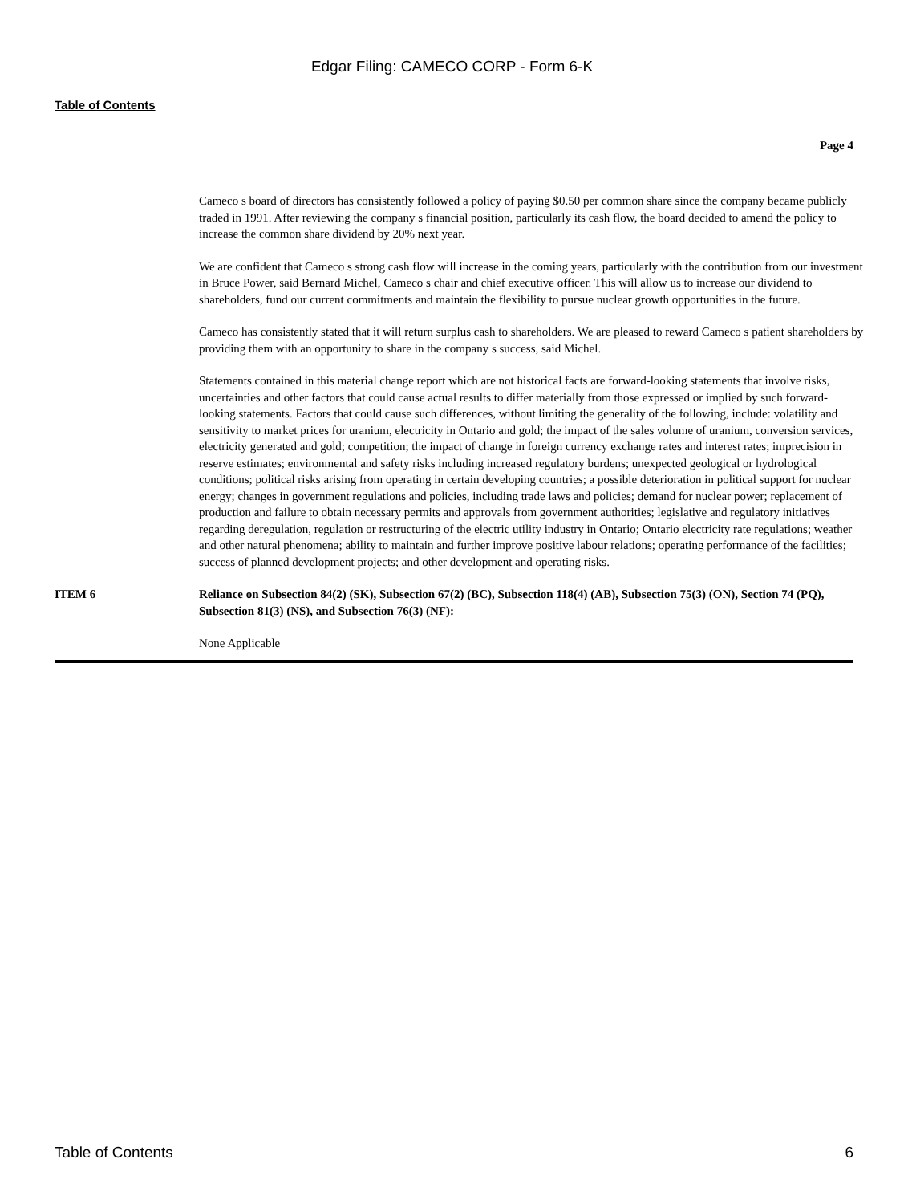Edgar Filing: CAMECO CORP - Form 6-K
Table of Contents
Page 4
Cameco s board of directors has consistently followed a policy of paying $0.50 per common share since the company became publicly traded in 1991. After reviewing the company s financial position, particularly its cash flow, the board decided to amend the policy to increase the common share dividend by 20% next year.
We are confident that Cameco s strong cash flow will increase in the coming years, particularly with the contribution from our investment in Bruce Power, said Bernard Michel, Cameco s chair and chief executive officer. This will allow us to increase our dividend to shareholders, fund our current commitments and maintain the flexibility to pursue nuclear growth opportunities in the future.
Cameco has consistently stated that it will return surplus cash to shareholders. We are pleased to reward Cameco s patient shareholders by providing them with an opportunity to share in the company s success, said Michel.
Statements contained in this material change report which are not historical facts are forward-looking statements that involve risks, uncertainties and other factors that could cause actual results to differ materially from those expressed or implied by such forward-looking statements. Factors that could cause such differences, without limiting the generality of the following, include: volatility and sensitivity to market prices for uranium, electricity in Ontario and gold; the impact of the sales volume of uranium, conversion services, electricity generated and gold; competition; the impact of change in foreign currency exchange rates and interest rates; imprecision in reserve estimates; environmental and safety risks including increased regulatory burdens; unexpected geological or hydrological conditions; political risks arising from operating in certain developing countries; a possible deterioration in political support for nuclear energy; changes in government regulations and policies, including trade laws and policies; demand for nuclear power; replacement of production and failure to obtain necessary permits and approvals from government authorities; legislative and regulatory initiatives regarding deregulation, regulation or restructuring of the electric utility industry in Ontario; Ontario electricity rate regulations; weather and other natural phenomena; ability to maintain and further improve positive labour relations; operating performance of the facilities; success of planned development projects; and other development and operating risks.
ITEM 6 Reliance on Subsection 84(2) (SK), Subsection 67(2) (BC), Subsection 118(4) (AB), Subsection 75(3) (ON), Section 74 (PQ), Subsection 81(3) (NS), and Subsection 76(3) (NF):
None Applicable
Table of Contents 6